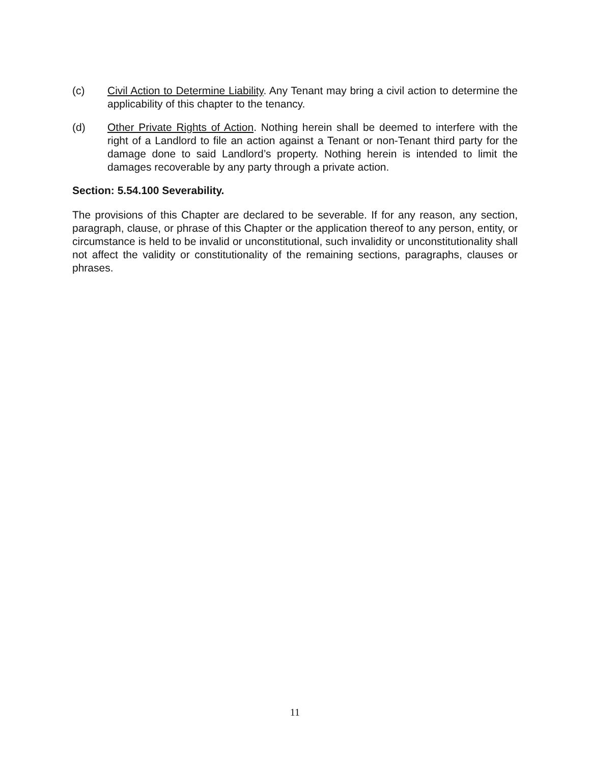(c) Civil Action to Determine Liability. Any Tenant may bring a civil action to determine the applicability of this chapter to the tenancy.
(d) Other Private Rights of Action. Nothing herein shall be deemed to interfere with the right of a Landlord to file an action against a Tenant or non-Tenant third party for the damage done to said Landlord’s property. Nothing herein is intended to limit the damages recoverable by any party through a private action.
Section: 5.54.100 Severability.
The provisions of this Chapter are declared to be severable. If for any reason, any section, paragraph, clause, or phrase of this Chapter or the application thereof to any person, entity, or circumstance is held to be invalid or unconstitutional, such invalidity or unconstitutionality shall not affect the validity or constitutionality of the remaining sections, paragraphs, clauses or phrases.
11